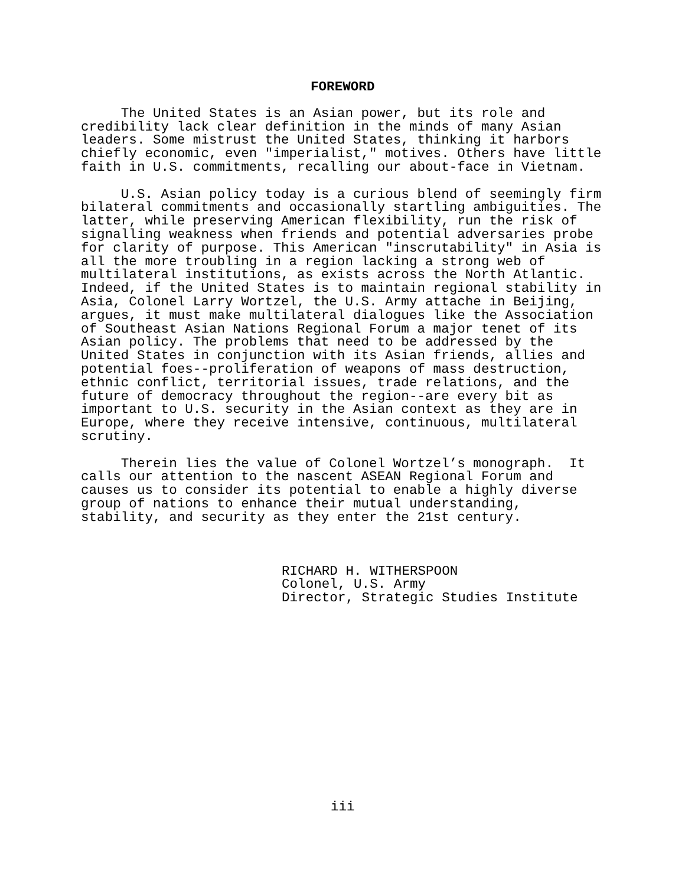FOREWORD
     The United States is an Asian power, but its role and
credibility lack clear definition in the minds of many Asian
leaders. Some mistrust the United States, thinking it harbors
chiefly economic, even "imperialist," motives. Others have little
faith in U.S. commitments, recalling our about-face in Vietnam.
     U.S. Asian policy today is a curious blend of seemingly firm
bilateral commitments and occasionally startling ambiguities. The
latter, while preserving American flexibility, run the risk of
signalling weakness when friends and potential adversaries probe
for clarity of purpose. This American "inscrutability" in Asia is
all the more troubling in a region lacking a strong web of
multilateral institutions, as exists across the North Atlantic.
Indeed, if the United States is to maintain regional stability in
Asia, Colonel Larry Wortzel, the U.S. Army attache in Beijing,
argues, it must make multilateral dialogues like the Association
of Southeast Asian Nations Regional Forum a major tenet of its
Asian policy. The problems that need to be addressed by the
United States in conjunction with its Asian friends, allies and
potential foes--proliferation of weapons of mass destruction,
ethnic conflict, territorial issues, trade relations, and the
future of democracy throughout the region--are every bit as
important to U.S. security in the Asian context as they are in
Europe, where they receive intensive, continuous, multilateral
scrutiny.
     Therein lies the value of Colonel Wortzel’s monograph.  It
calls our attention to the nascent ASEAN Regional Forum and
causes us to consider its potential to enable a highly diverse
group of nations to enhance their mutual understanding,
stability, and security as they enter the 21st century.
RICHARD H. WITHERSPOON
Colonel, U.S. Army
Director, Strategic Studies Institute
iii